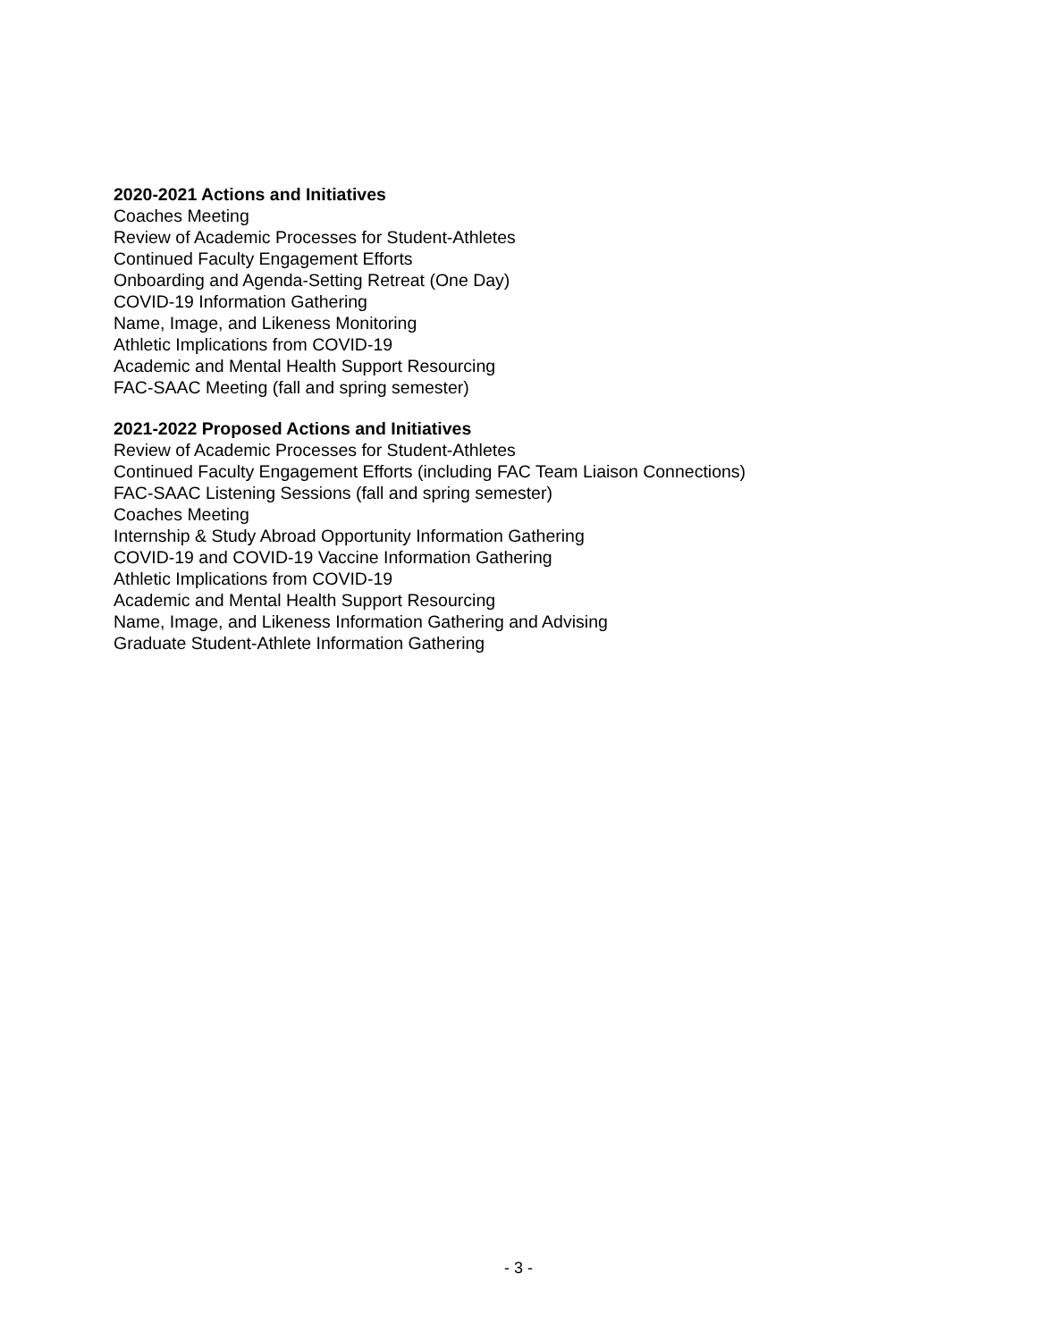2020-2021 Actions and Initiatives
Coaches Meeting
Review of Academic Processes for Student-Athletes
Continued Faculty Engagement Efforts
Onboarding and Agenda-Setting Retreat (One Day)
COVID-19 Information Gathering
Name, Image, and Likeness Monitoring
Athletic Implications from COVID-19
Academic and Mental Health Support Resourcing
FAC-SAAC Meeting (fall and spring semester)
2021-2022 Proposed Actions and Initiatives
Review of Academic Processes for Student-Athletes
Continued Faculty Engagement Efforts (including FAC Team Liaison Connections)
FAC-SAAC Listening Sessions (fall and spring semester)
Coaches Meeting
Internship & Study Abroad Opportunity Information Gathering
COVID-19 and COVID-19 Vaccine Information Gathering
Athletic Implications from COVID-19
Academic and Mental Health Support Resourcing
Name, Image, and Likeness Information Gathering and Advising
Graduate Student-Athlete Information Gathering
- 3 -